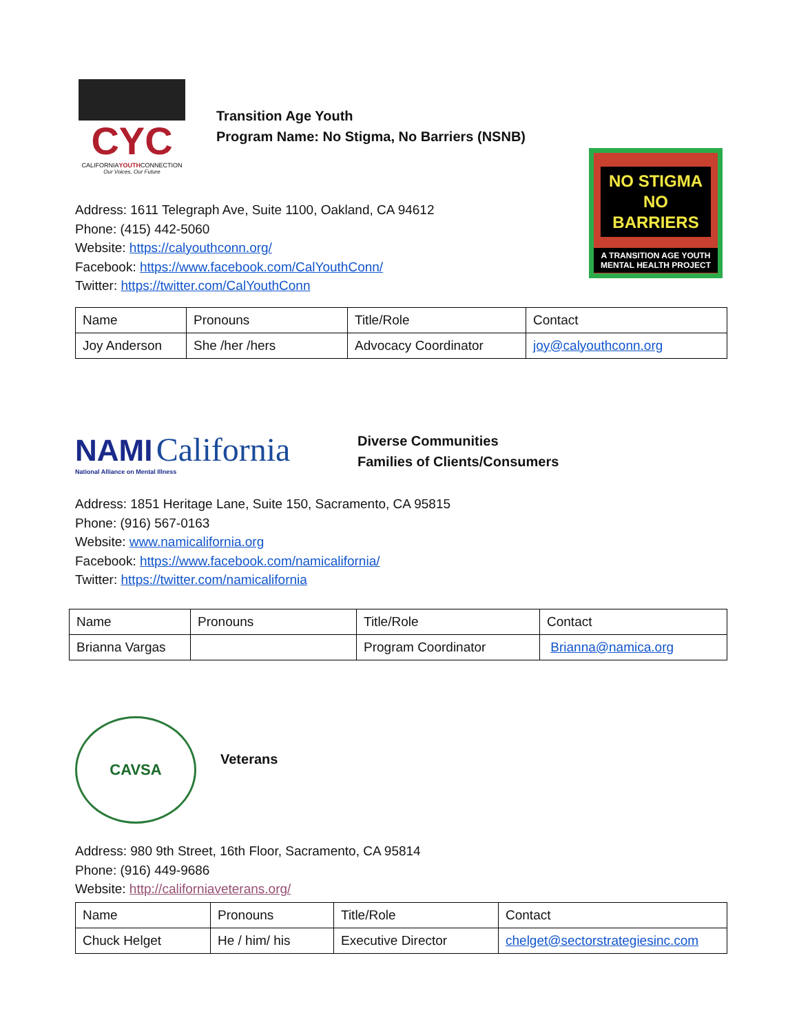CYC
CALIFORNIAYOUTHCONNECTION
Our Voices, Our Future
Transition Age Youth
Program Name: No Stigma, No Barriers (NSNB)
NO STIGMA
NO BARRIERS
A TRANSITION AGE YOUTH
MENTAL HEALTH PROJECT
Address: 1611 Telegraph Ave, Suite 1100, Oakland, CA 94612
Phone: (415) 442-5060
Website: https://calyouthconn.org/
Facebook: https://www.facebook.com/CalYouthConn/
Twitter: https://twitter.com/CalYouthConn
| Name | Pronouns | Title/Role | Contact |
| Joy Anderson | She /her /hers | Advocacy Coordinator | joy@calyouthconn.org |
NAMI California
National Alliance on Mental Illness
Diverse Communities
Families of Clients/Consumers
Address: 1851 Heritage Lane, Suite 150, Sacramento, CA 95815
Phone: (916) 567-0163
Website: www.namicalifornia.org
Facebook: https://www.facebook.com/namicalifornia/
Twitter: https://twitter.com/namicalifornia
| Name | Pronouns | Title/Role | Contact |
| Brianna Vargas | | Program Coordinator | Brianna@namica.org |
CAVSA
Veterans
Address: 980 9th Street, 16th Floor, Sacramento, CA 95814
Phone: (916) 449-9686
Website: http://californiaveterans.org/
| Name | Pronouns | Title/Role | Contact |
| Chuck Helget | He / him/ his | Executive Director | chelget@sectorstrategiesinc.com |